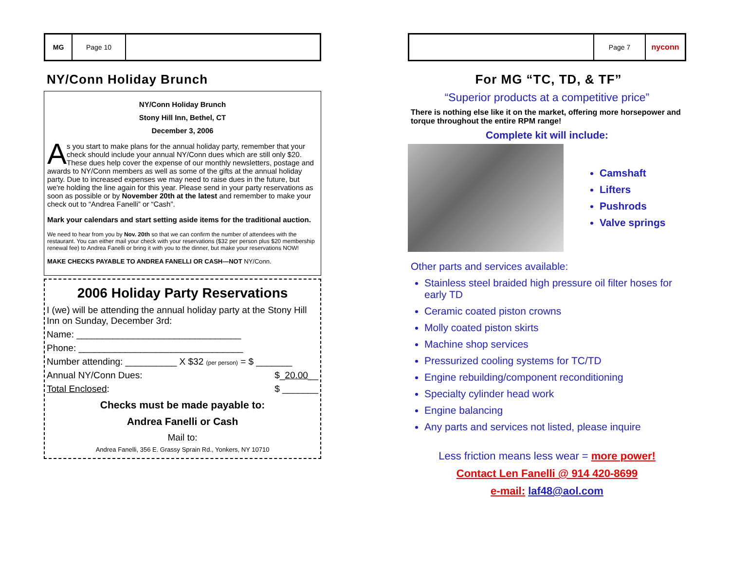MG Page 10
NY/Conn Holiday Brunch
NY/Conn Holiday Brunch
Stony Hill Inn, Bethel, CT
December 3, 2006
As you start to make plans for the annual holiday party, remember that your check should include your annual NY/Conn dues which are still only $20. These dues help cover the expense of our monthly newsletters, postage and awards to NY/Conn members as well as some of the gifts at the annual holiday party. Due to increased expenses we may need to raise dues in the future, but we're holding the line again for this year. Please send in your party reservations as soon as possible or by November 20th at the latest and remember to make your check out to “Andrea Fanelli” or “Cash”.
Mark your calendars and start setting aside items for the traditional auction.
We need to hear from you by Nov. 20th so that we can confirm the number of attendees with the restaurant. You can either mail your check with your reservations ($32 per person plus $20 membership renewal fee) to Andrea Fanelli or bring it with you to the dinner, but make your reservations NOW!
MAKE CHECKS PAYABLE TO ANDREA FANELLI OR CASH—NOT NY/Conn.
2006 Holiday Party Reservations
I (we) will be attending the annual holiday party at the Stony Hill Inn on Sunday, December 3rd:
Name: ________________________________
Phone: ________________________________
Number attending: __________ X $32 (per person) = $ _______
Annual NY/Conn Dues: $_20.00__
Total Enclosed: $ _______
Checks must be made payable to:
Andrea Fanelli or Cash
Mail to:
Andrea Fanelli, 356 E. Grassy Sprain Rd., Yonkers, NY 10710
Page 7
nyconn
For MG “TC, TD, & TF”
“Superior products at a competitive price”
There is nothing else like it on the market, offering more horsepower and torque throughout the entire RPM range!
Complete kit will include:
Camshaft
Lifters
Pushrods
Valve springs
Other parts and services available:
Stainless steel braided high pressure oil filter hoses for early TD
Ceramic coated piston crowns
Molly coated piston skirts
Machine shop services
Pressurized cooling systems for TC/TD
Engine rebuilding/component reconditioning
Specialty cylinder head work
Engine balancing
Any parts and services not listed, please inquire
Less friction means less wear = more power!
Contact Len Fanelli @ 914 420-8699
e-mail: laf48@aol.com